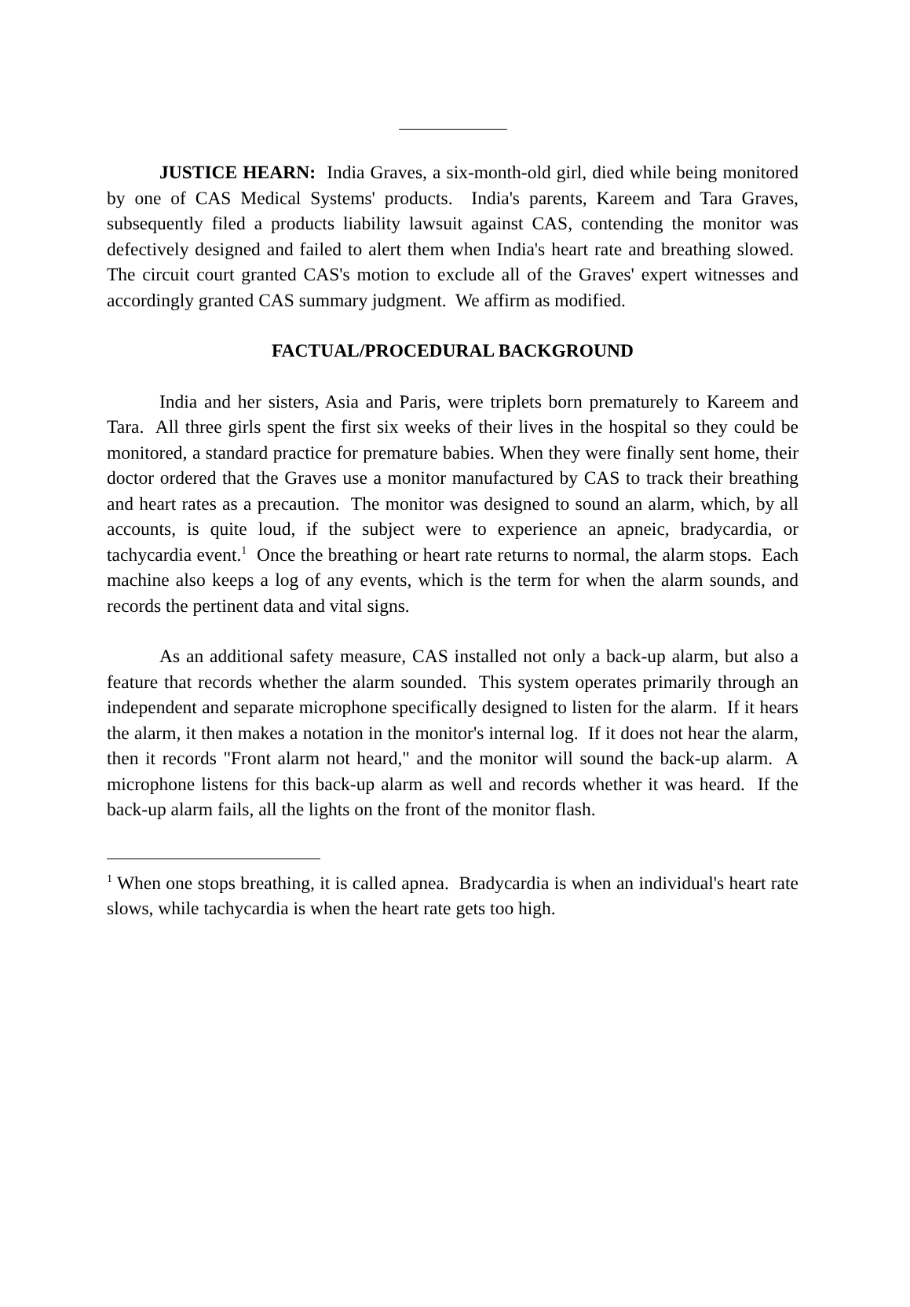JUSTICE HEARN: India Graves, a six-month-old girl, died while being monitored by one of CAS Medical Systems' products. India's parents, Kareem and Tara Graves, subsequently filed a products liability lawsuit against CAS, contending the monitor was defectively designed and failed to alert them when India's heart rate and breathing slowed. The circuit court granted CAS's motion to exclude all of the Graves' expert witnesses and accordingly granted CAS summary judgment. We affirm as modified.
FACTUAL/PROCEDURAL BACKGROUND
India and her sisters, Asia and Paris, were triplets born prematurely to Kareem and Tara. All three girls spent the first six weeks of their lives in the hospital so they could be monitored, a standard practice for premature babies. When they were finally sent home, their doctor ordered that the Graves use a monitor manufactured by CAS to track their breathing and heart rates as a precaution. The monitor was designed to sound an alarm, which, by all accounts, is quite loud, if the subject were to experience an apneic, bradycardia, or tachycardia event.<sup>1</sup> Once the breathing or heart rate returns to normal, the alarm stops. Each machine also keeps a log of any events, which is the term for when the alarm sounds, and records the pertinent data and vital signs.
As an additional safety measure, CAS installed not only a back-up alarm, but also a feature that records whether the alarm sounded. This system operates primarily through an independent and separate microphone specifically designed to listen for the alarm. If it hears the alarm, it then makes a notation in the monitor's internal log. If it does not hear the alarm, then it records "Front alarm not heard," and the monitor will sound the back-up alarm. A microphone listens for this back-up alarm as well and records whether it was heard. If the back-up alarm fails, all the lights on the front of the monitor flash.
<sup>1</sup> When one stops breathing, it is called apnea. Bradycardia is when an individual's heart rate slows, while tachycardia is when the heart rate gets too high.